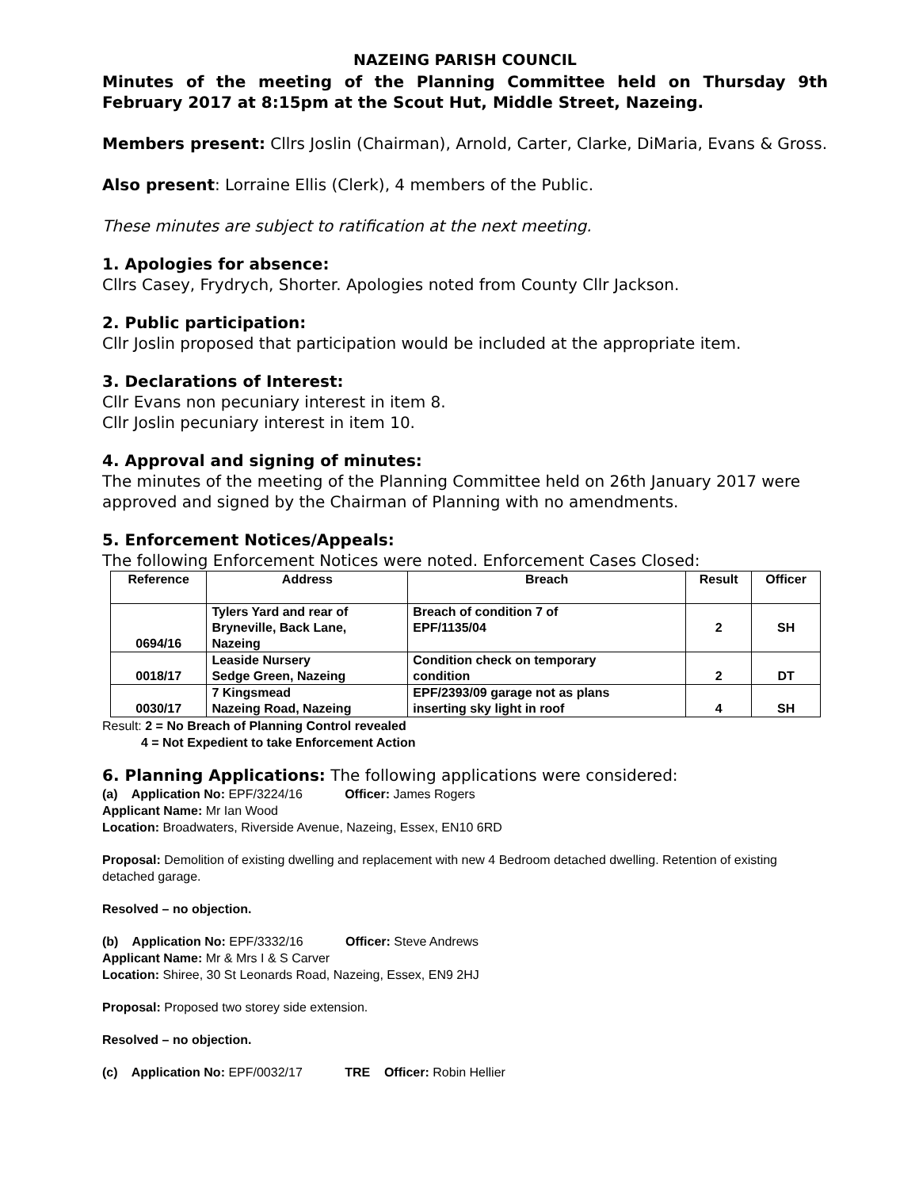NAZEING PARISH COUNCIL
Minutes of the meeting of the Planning Committee held on Thursday 9th February 2017 at 8:15pm at the Scout Hut, Middle Street, Nazeing.
Members present: Cllrs Joslin (Chairman), Arnold, Carter, Clarke, DiMaria, Evans & Gross.
Also present: Lorraine Ellis (Clerk), 4 members of the Public.
These minutes are subject to ratification at the next meeting.
1. Apologies for absence:
Cllrs Casey, Frydrych, Shorter. Apologies noted from County Cllr Jackson.
2. Public participation:
Cllr Joslin proposed that participation would be included at the appropriate item.
3. Declarations of Interest:
Cllr Evans non pecuniary interest in item 8.
Cllr Joslin pecuniary interest in item 10.
4. Approval and signing of minutes:
The minutes of the meeting of the Planning Committee held on 26th January 2017 were approved and signed by the Chairman of Planning with no amendments.
5. Enforcement Notices/Appeals:
The following Enforcement Notices were noted. Enforcement Cases Closed:
| Reference | Address | Breach | Result | Officer |
| --- | --- | --- | --- | --- |
| 0694/16 | Tylers Yard and rear of Bryneville, Back Lane, Nazeing | Breach of condition 7 of EPF/1135/04 | 2 | SH |
| 0018/17 | Leaside Nursery Sedge Green, Nazeing | Condition check on temporary condition | 2 | DT |
| 0030/17 | 7 Kingsmead Nazeing Road, Nazeing | EPF/2393/09 garage not as plans inserting sky light in roof | 4 | SH |
Result: 2 = No Breach of Planning Control revealed
4 = Not Expedient to take Enforcement Action
6. Planning Applications: The following applications were considered:
(a) Application No: EPF/3224/16 Officer: James Rogers
Applicant Name: Mr Ian Wood
Location: Broadwaters, Riverside Avenue, Nazeing, Essex, EN10 6RD
Proposal: Demolition of existing dwelling and replacement with new 4 Bedroom detached dwelling. Retention of existing detached garage.
Resolved – no objection.
(b) Application No: EPF/3332/16 Officer: Steve Andrews
Applicant Name: Mr & Mrs I & S Carver
Location: Shiree, 30 St Leonards Road, Nazeing, Essex, EN9 2HJ
Proposal: Proposed two storey side extension.
Resolved – no objection.
(c) Application No: EPF/0032/17 TRE Officer: Robin Hellier